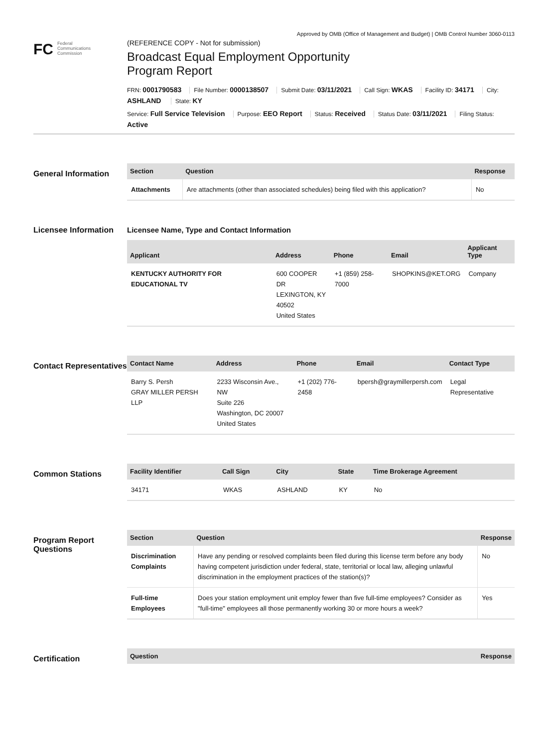Approved by OMB (Office of Management and Budget) | OMB Control Number 3060-0113
FC Federal
Communications
Commission
(REFERENCE COPY - Not for submission)
Broadcast Equal Employment Opportunity
Program Report
FRN: 0001790583 File Number: 0000138507 Submit Date: 03/11/2021 Call Sign: WKAS Facility ID: 34171 City: ASHLAND State: KY
Service: Full Service Television Purpose: EEO Report Status: Received Status Date: 03/11/2021 Filing Status: Active
General Information
| Section | Question | Response |
| --- | --- | --- |
| Attachments | Are attachments (other than associated schedules) being filed with this application? | No |
Licensee Information
Licensee Name, Type and Contact Information
| Applicant | Address | Phone | Email | Applicant Type |
| --- | --- | --- | --- | --- |
| KENTUCKY AUTHORITY FOR EDUCATIONAL TV | 600 COOPER DR LEXINGTON, KY 40502 United States | +1 (859) 258-7000 | SHOPKINS@KET.ORG | Company |
Contact Representatives
| Contact Name | Address | Phone | Email | Contact Type |
| --- | --- | --- | --- | --- |
| Barry S. Persh GRAY MILLER PERSH LLP | 2233 Wisconsin Ave., NW Suite 226 Washington, DC 20007 United States | +1 (202) 776-2458 | bpersh@graymillerpersh.com | Legal Representative |
Common Stations
| Facility Identifier | Call Sign | City | State | Time Brokerage Agreement |
| --- | --- | --- | --- | --- |
| 34171 | WKAS | ASHLAND | KY | No |
Program Report Questions
| Section | Question | Response |
| --- | --- | --- |
| Discrimination Complaints | Have any pending or resolved complaints been filed during this license term before any body having competent jurisdiction under federal, state, territorial or local law, alleging unlawful discrimination in the employment practices of the station(s)? | No |
| Full-time Employees | Does your station employment unit employ fewer than five full-time employees? Consider as "full-time" employees all those permanently working 30 or more hours a week? | Yes |
Certification
| Question | Response |
| --- | --- |